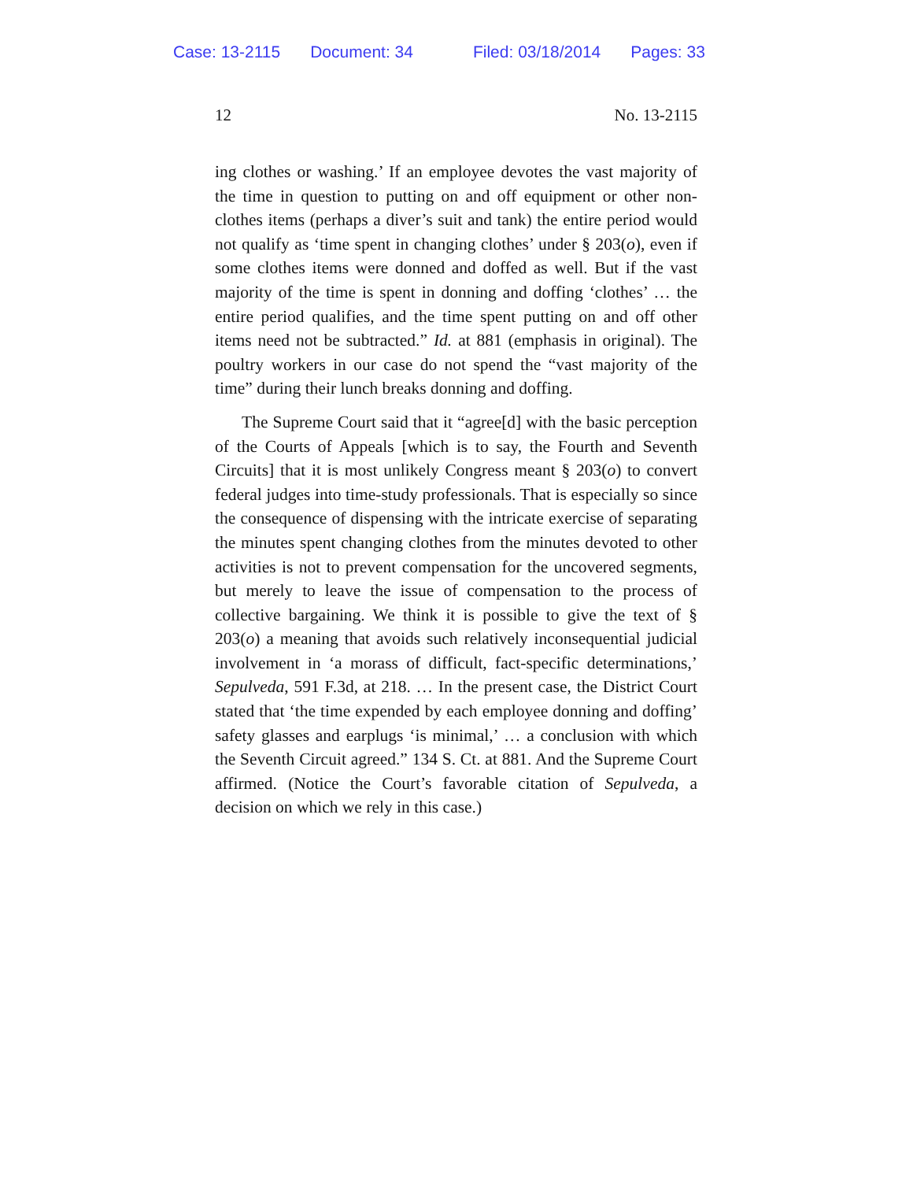Case: 13-2115 Document: 34 Filed: 03/18/2014 Pages: 33
12 No. 13-2115
ing clothes or washing.’ If an employee devotes the vast majority of the time in question to putting on and off equipment or other non-clothes items (perhaps a diver’s suit and tank) the entire period would not qualify as ‘time spent in changing clothes’ under § 203(o), even if some clothes items were donned and doffed as well. But if the vast majority of the time is spent in donning and doffing ‘clothes’ … the entire period qualifies, and the time spent putting on and off other items need not be subtracted.” Id. at 881 (emphasis in original). The poultry workers in our case do not spend the “vast majority of the time” during their lunch breaks donning and doffing.
The Supreme Court said that it “agree[d] with the basic perception of the Courts of Appeals [which is to say, the Fourth and Seventh Circuits] that it is most unlikely Congress meant § 203(o) to convert federal judges into time-study professionals. That is especially so since the consequence of dispensing with the intricate exercise of separating the minutes spent changing clothes from the minutes devoted to other activities is not to prevent compensation for the uncovered segments, but merely to leave the issue of compensation to the process of collective bargaining. We think it is possible to give the text of § 203(o) a meaning that avoids such relatively inconsequential judicial involvement in ‘a morass of difficult, fact-specific determinations,’ Sepulveda, 591 F.3d, at 218. … In the present case, the District Court stated that ‘the time expended by each employee donning and doffing’ safety glasses and earplugs ‘is minimal,’ … a conclusion with which the Seventh Circuit agreed.” 134 S. Ct. at 881. And the Supreme Court affirmed. (Notice the Court’s favorable citation of Sepulveda, a decision on which we rely in this case.)